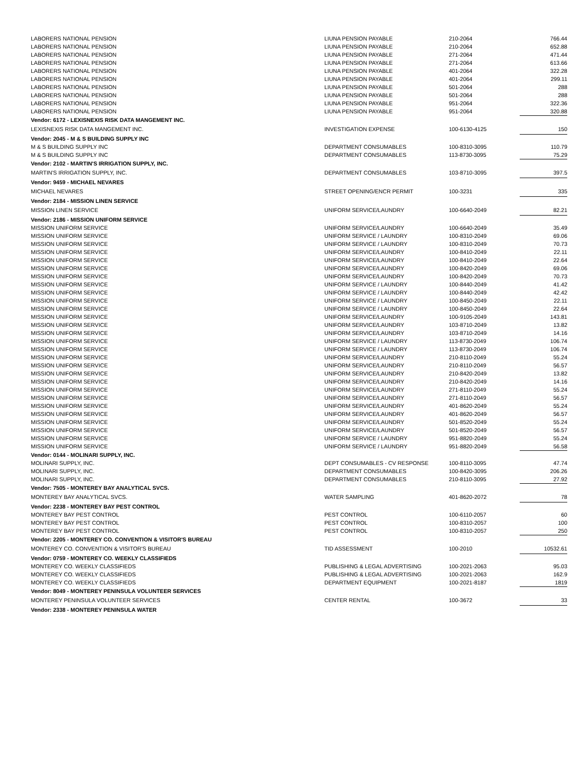| LABORERS NATIONAL PENSION | LIUNA PENSION PAYABLE | 210-2064 | 766.44 |
| LABORERS NATIONAL PENSION | LIUNA PENSION PAYABLE | 210-2064 | 652.88 |
| LABORERS NATIONAL PENSION | LIUNA PENSION PAYABLE | 271-2064 | 471.44 |
| LABORERS NATIONAL PENSION | LIUNA PENSION PAYABLE | 271-2064 | 613.66 |
| LABORERS NATIONAL PENSION | LIUNA PENSION PAYABLE | 401-2064 | 322.28 |
| LABORERS NATIONAL PENSION | LIUNA PENSION PAYABLE | 401-2064 | 299.11 |
| LABORERS NATIONAL PENSION | LIUNA PENSION PAYABLE | 501-2064 | 288 |
| LABORERS NATIONAL PENSION | LIUNA PENSION PAYABLE | 501-2064 | 288 |
| LABORERS NATIONAL PENSION | LIUNA PENSION PAYABLE | 951-2064 | 322.36 |
| LABORERS NATIONAL PENSION | LIUNA PENSION PAYABLE | 951-2064 | 320.88 |
| Vendor: 6172 - LEXISNEXIS RISK DATA MANGEMENT INC. | | | |
| LEXISNEXIS RISK DATA MANGEMENT INC. | INVESTIGATION EXPENSE | 100-6130-4125 | 150 |
| Vendor: 2045 - M & S BUILDING SUPPLY INC | | | |
| M & S BUILDING SUPPLY INC | DEPARTMENT CONSUMABLES | 100-8310-3095 | 110.79 |
| M & S BUILDING SUPPLY INC | DEPARTMENT CONSUMABLES | 113-8730-3095 | 75.29 |
| Vendor: 2102 - MARTIN'S IRRIGATION SUPPLY, INC. | | | |
| MARTIN'S IRRIGATION SUPPLY, INC. | DEPARTMENT CONSUMABLES | 103-8710-3095 | 397.5 |
| Vendor: 9459 - MICHAEL NEVARES | | | |
| MICHAEL NEVARES | STREET OPENING/ENCR PERMIT | 100-3231 | 335 |
| Vendor: 2184 - MISSION LINEN SERVICE | | | |
| MISSION LINEN SERVICE | UNIFORM SERVICE/LAUNDRY | 100-6640-2049 | 82.21 |
| Vendor: 2186 - MISSION UNIFORM SERVICE | | | |
| MISSION UNIFORM SERVICE | UNIFORM SERVICE/LAUNDRY | 100-6640-2049 | 35.49 |
| MISSION UNIFORM SERVICE | UNIFORM SERVICE / LAUNDRY | 100-8310-2049 | 69.06 |
| MISSION UNIFORM SERVICE | UNIFORM SERVICE / LAUNDRY | 100-8310-2049 | 70.73 |
| MISSION UNIFORM SERVICE | UNIFORM SERVICE/LAUNDRY | 100-8410-2049 | 22.11 |
| MISSION UNIFORM SERVICE | UNIFORM SERVICE/LAUNDRY | 100-8410-2049 | 22.64 |
| MISSION UNIFORM SERVICE | UNIFORM SERVICE/LAUNDRY | 100-8420-2049 | 69.06 |
| MISSION UNIFORM SERVICE | UNIFORM SERVICE/LAUNDRY | 100-8420-2049 | 70.73 |
| MISSION UNIFORM SERVICE | UNIFORM SERVICE / LAUNDRY | 100-8440-2049 | 41.42 |
| MISSION UNIFORM SERVICE | UNIFORM SERVICE / LAUNDRY | 100-8440-2049 | 42.42 |
| MISSION UNIFORM SERVICE | UNIFORM SERVICE / LAUNDRY | 100-8450-2049 | 22.11 |
| MISSION UNIFORM SERVICE | UNIFORM SERVICE / LAUNDRY | 100-8450-2049 | 22.64 |
| MISSION UNIFORM SERVICE | UNIFORM SERVICE/LAUNDRY | 100-9105-2049 | 143.81 |
| MISSION UNIFORM SERVICE | UNIFORM SERVICE/LAUNDRY | 103-8710-2049 | 13.82 |
| MISSION UNIFORM SERVICE | UNIFORM SERVICE/LAUNDRY | 103-8710-2049 | 14.16 |
| MISSION UNIFORM SERVICE | UNIFORM SERVICE / LAUNDRY | 113-8730-2049 | 106.74 |
| MISSION UNIFORM SERVICE | UNIFORM SERVICE / LAUNDRY | 113-8730-2049 | 106.74 |
| MISSION UNIFORM SERVICE | UNIFORM SERVICE/LAUNDRY | 210-8110-2049 | 55.24 |
| MISSION UNIFORM SERVICE | UNIFORM SERVICE/LAUNDRY | 210-8110-2049 | 56.57 |
| MISSION UNIFORM SERVICE | UNIFORM SERVICE/LAUNDRY | 210-8420-2049 | 13.82 |
| MISSION UNIFORM SERVICE | UNIFORM SERVICE/LAUNDRY | 210-8420-2049 | 14.16 |
| MISSION UNIFORM SERVICE | UNIFORM SERVICE/LAUNDRY | 271-8110-2049 | 55.24 |
| MISSION UNIFORM SERVICE | UNIFORM SERVICE/LAUNDRY | 271-8110-2049 | 56.57 |
| MISSION UNIFORM SERVICE | UNIFORM SERVICE/LAUNDRY | 401-8620-2049 | 55.24 |
| MISSION UNIFORM SERVICE | UNIFORM SERVICE/LAUNDRY | 401-8620-2049 | 56.57 |
| MISSION UNIFORM SERVICE | UNIFORM SERVICE/LAUNDRY | 501-8520-2049 | 55.24 |
| MISSION UNIFORM SERVICE | UNIFORM SERVICE/LAUNDRY | 501-8520-2049 | 56.57 |
| MISSION UNIFORM SERVICE | UNIFORM SERVICE / LAUNDRY | 951-8820-2049 | 55.24 |
| MISSION UNIFORM SERVICE | UNIFORM SERVICE / LAUNDRY | 951-8820-2049 | 56.58 |
| Vendor: 0144 - MOLINARI SUPPLY, INC. | | | |
| MOLINARI SUPPLY, INC. | DEPT CONSUMABLES - CV RESPONSE | 100-8110-3095 | 47.74 |
| MOLINARI SUPPLY, INC. | DEPARTMENT CONSUMABLES | 100-8420-3095 | 206.26 |
| MOLINARI SUPPLY, INC. | DEPARTMENT CONSUMABLES | 210-8110-3095 | 27.92 |
| Vendor: 7505 - MONTEREY BAY ANALYTICAL SVCS. | | | |
| MONTEREY BAY ANALYTICAL SVCS. | WATER SAMPLING | 401-8620-2072 | 78 |
| Vendor: 2238 - MONTEREY BAY PEST CONTROL | | | |
| MONTEREY BAY PEST CONTROL | PEST CONTROL | 100-6110-2057 | 60 |
| MONTEREY BAY PEST CONTROL | PEST CONTROL | 100-8310-2057 | 100 |
| MONTEREY BAY PEST CONTROL | PEST CONTROL | 100-8310-2057 | 250 |
| Vendor: 2205 - MONTEREY CO. CONVENTION & VISITOR'S BUREAU | | | |
| MONTEREY CO. CONVENTION & VISITOR'S BUREAU | TID ASSESSMENT | 100-2010 | 10532.61 |
| Vendor: 0759 - MONTEREY CO. WEEKLY CLASSIFIEDS | | | |
| MONTEREY CO. WEEKLY CLASSIFIEDS | PUBLISHING & LEGAL ADVERTISING | 100-2021-2063 | 95.03 |
| MONTEREY CO. WEEKLY CLASSIFIEDS | PUBLISHING & LEGAL ADVERTISING | 100-2021-2063 | 162.9 |
| MONTEREY CO. WEEKLY CLASSIFIEDS | DEPARTMENT EQUIPMENT | 100-2021-8187 | 1819 |
| Vendor: 8049 - MONTEREY PENINSULA VOLUNTEER SERVICES | | | |
| MONTEREY PENINSULA VOLUNTEER SERVICES | CENTER RENTAL | 100-3672 | 33 |
| Vendor: 2338 - MONTEREY PENINSULA WATER | | | |